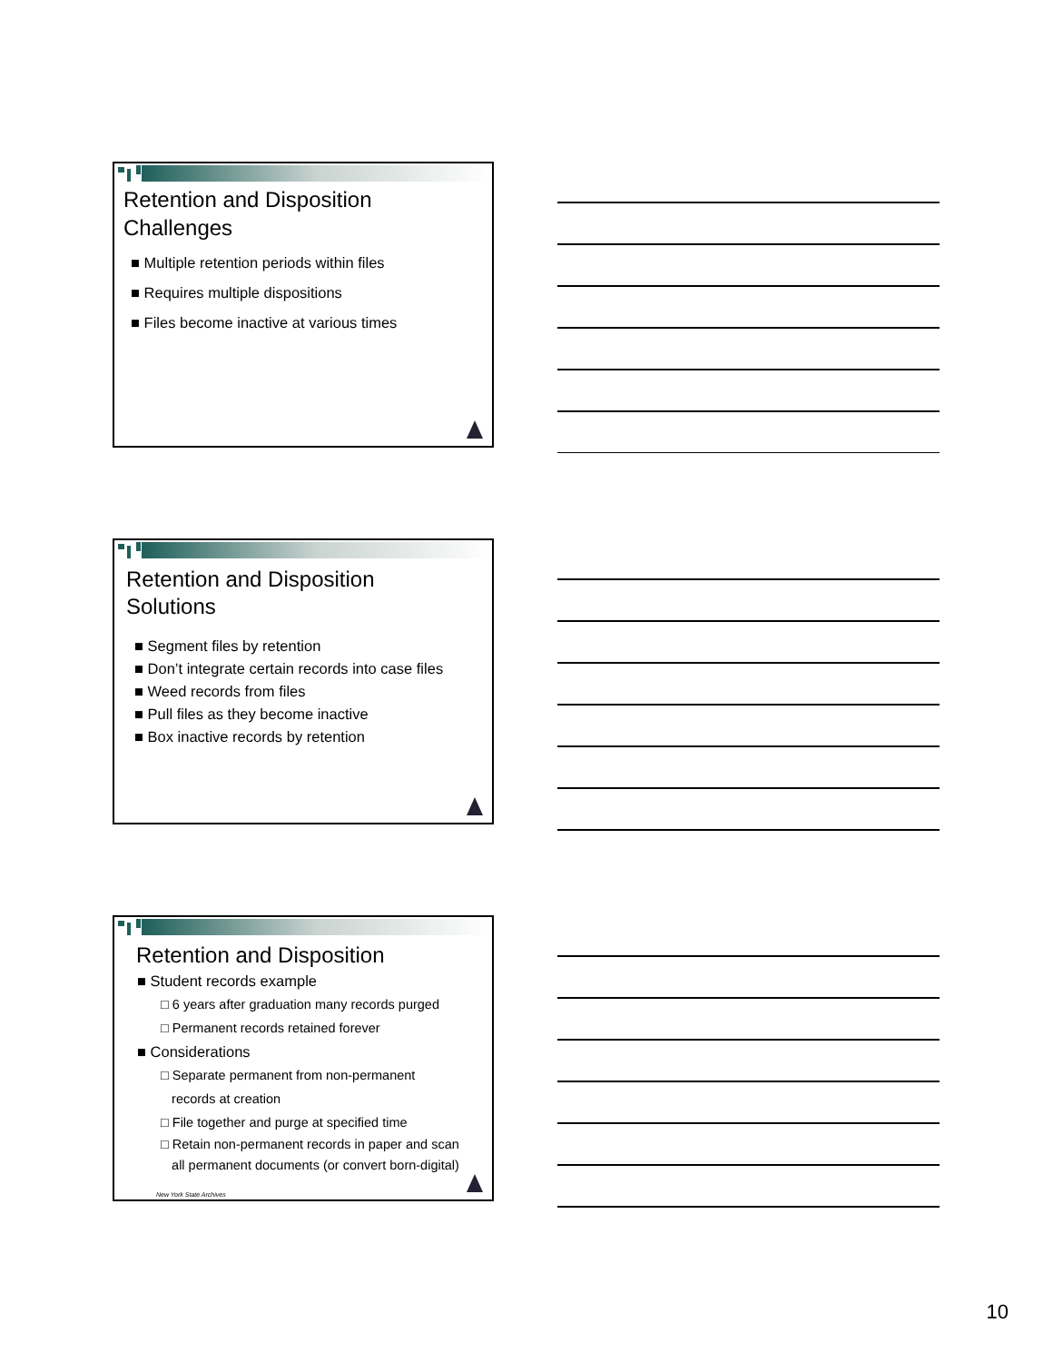Retention and Disposition
Challenges
■ Multiple retention periods within files
■ Requires multiple dispositions
■ Files become inactive at various times
Retention and Disposition
Solutions
■ Segment files by retention
■ Don’t integrate certain records into case files
■ Weed records from files
■ Pull files as they become inactive
■ Box inactive records by retention
Retention and Disposition
■ Student records example
□ 6 years after graduation many records purged
□ Permanent records retained forever
■ Considerations
□ Separate permanent from non-permanent
records at creation
□ File together and purge at specified time
□ Retain non-permanent records in paper and scan
all permanent documents (or convert born-digital)
New York State Archives
10